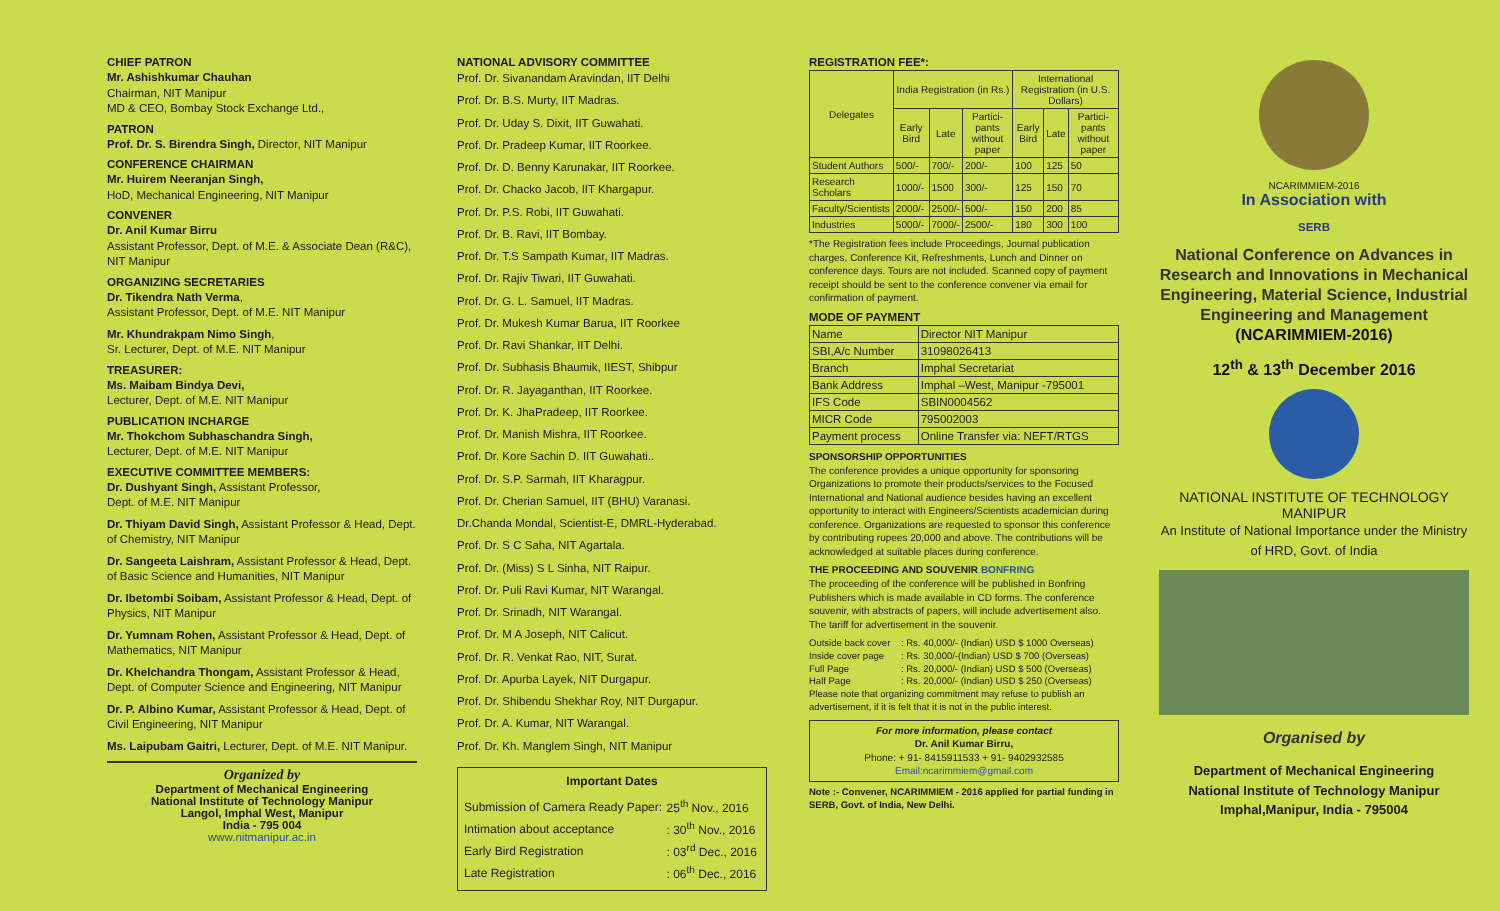CHIEF PATRON
Mr. Ashishkumar Chauhan
Chairman, NIT Manipur
MD & CEO, Bombay Stock Exchange Ltd.,
PATRON
Prof. Dr. S. Birendra Singh, Director, NIT Manipur
CONFERENCE CHAIRMAN
Mr. Huirem Neeranjan Singh,
HoD, Mechanical Engineering, NIT Manipur
CONVENER
Dr. Anil Kumar Birru
Assistant Professor, Dept. of M.E. & Associate Dean (R&C), NIT Manipur
ORGANIZING SECRETARIES
Dr. Tikendra Nath Verma,
Assistant Professor, Dept. of M.E. NIT Manipur
Mr. Khundrakpam Nimo Singh,
Sr. Lecturer, Dept. of M.E. NIT Manipur
TREASURER:
Ms. Maibam Bindya Devi,
Lecturer, Dept. of M.E. NIT Manipur
PUBLICATION INCHARGE
Mr. Thokchom Subhaschandra Singh,
Lecturer, Dept. of M.E. NIT Manipur
EXECUTIVE COMMITTEE MEMBERS:
Dr. Dushyant Singh, Assistant Professor,
Dept. of M.E. NIT Manipur
Dr. Thiyam David Singh, Assistant Professor & Head, Dept. of Chemistry, NIT Manipur
Dr. Sangeeta Laishram, Assistant Professor & Head, Dept. of Basic Science and Humanities, NIT Manipur
Dr. Ibetombi Soibam, Assistant Professor & Head, Dept. of Physics, NIT Manipur
Dr. Yumnam Rohen, Assistant Professor & Head, Dept. of Mathematics, NIT Manipur
Dr. Khelchandra Thongam, Assistant Professor & Head, Dept. of Computer Science and Engineering, NIT Manipur
Dr. P. Albino Kumar, Assistant Professor & Head, Dept. of Civil Engineering, NIT Manipur
Ms. Laipubam Gaitri, Lecturer, Dept. of M.E. NIT Manipur.
Organized by
Department of Mechanical Engineering
National Institute of Technology Manipur
Langol, Imphal West, Manipur
India - 795 004
www.nitmanipur.ac.in
NATIONAL ADVISORY COMMITTEE
Prof. Dr. Sivanandam Aravindan, IIT Delhi
Prof. Dr. B.S. Murty, IIT Madras.
Prof. Dr. Uday S. Dixit, IIT Guwahati.
Prof. Dr. Pradeep Kumar, IIT Roorkee.
Prof. Dr. D. Benny Karunakar, IIT Roorkee.
Prof. Dr. Chacko Jacob, IIT Khargapur.
Prof. Dr. P.S. Robi, IIT Guwahati.
Prof. Dr. B. Ravi, IIT Bombay.
Prof. Dr. T.S Sampath Kumar, IIT Madras.
Prof. Dr. Rajiv Tiwari, IIT Guwahati.
Prof. Dr. G. L. Samuel, IIT Madras.
Prof. Dr. Mukesh Kumar Barua, IIT Roorkee
Prof. Dr. Ravi Shankar, IIT Delhi.
Prof. Dr. Subhasis Bhaumik, IIEST, Shibpur
Prof. Dr. R. Jayaganthan, IIT Roorkee.
Prof. Dr. K. JhaPradeep, IIT Roorkee.
Prof. Dr. Manish Mishra, IIT Roorkee.
Prof. Dr. Kore Sachin D. IIT Guwahati..
Prof. Dr. S.P. Sarmah, IIT Kharagpur.
Prof. Dr. Cherian Samuel, IIT (BHU) Varanasi.
Dr.Chanda Mondal, Scientist-E, DMRL-Hyderabad.
Prof. Dr. S C Saha, NIT Agartala.
Prof. Dr. (Miss) S L Sinha, NIT Raipur.
Prof. Dr. Puli Ravi Kumar, NIT Warangal.
Prof. Dr. Srinadh, NIT Warangal.
Prof. Dr. M A Joseph, NIT Calicut.
Prof. Dr. R. Venkat Rao, NIT, Surat.
Prof. Dr. Apurba Layek, NIT Durgapur.
Prof. Dr. Shibendu Shekhar Roy, NIT Durgapur.
Prof. Dr. A. Kumar, NIT Warangal.
Prof. Dr. Kh. Manglem Singh, NIT Manipur
Important Dates
| Submission of Camera Ready Paper: | 25<sup>th</sup> Nov., 2016 |
| Intimation about acceptance | : 30<sup>th</sup> Nov., 2016 |
| Early Bird Registration | : 03<sup>rd</sup> Dec., 2016 |
| Late Registration | : 06<sup>th</sup> Dec., 2016 |
REGISTRATION FEE*:
| Delegates | India Registration (in Rs.) | | | International Registration (in U.S. Dollars) | | |
| --- | --- | --- | --- | --- | --- | --- |
| | Early Bird | Late | Partici-pants without paper | Early Bird | Late | Partici-pants without paper |
| Student Authors | 500/- | 700/- | 200/- | 100 | 125 | 50 |
| Research Scholars | 1000/- | 1500 | 300/- | 125 | 150 | 70 |
| Faculty/Scientists | 2000/- | 2500/- | 500/- | 150 | 200 | 85 |
| Industries | 5000/- | 7000/- | 2500/- | 180 | 300 | 100 |
*The Registration fees include Proceedings, Journal publication charges, Conference Kit, Refreshments, Lunch and Dinner on conference days. Tours are not included. Scanned copy of payment receipt should be sent to the conference convener via email for confirmation of payment.
MODE OF PAYMENT
| Name | Director NIT Manipur |
| SBI,A/c Number | 31098026413 |
| Branch | Imphal Secretariat |
| Bank Address | Imphal –West, Manipur -795001 |
| IFS Code | SBIN0004562 |
| MICR Code | 795002003 |
| Payment process | Online Transfer via: NEFT/RTGS |
SPONSORSHIP OPPORTUNITIES
The conference provides a unique opportunity for sponsoring Organizations to promote their products/services to the Focused International and National audience besides having an excellent opportunity to interact with Engineers/Scientists academician during conference. Organizations are requested to sponsor this conference by contributing rupees 20,000 and above. The contributions will be acknowledged at suitable places during conference.
THE PROCEEDING AND SOUVENIR BONFRING
The proceeding of the conference will be published in Bonfring Publishers which is made available in CD forms. The conference souvenir, with abstracts of papers, will include advertisement also. The tariff for advertisement in the souvenir.
| Outside back cover | : Rs. 40,000/- (Indian) USD $ 1000 Overseas) |
| Inside cover page | : Rs. 30,000/-(Indian) USD $ 700 (Overseas) |
| Full Page | : Rs. 20,000/- (Indian) USD $ 500 (Overseas) |
| Half Page | : Rs. 20,000/- (Indian) USD $ 250 (Overseas) |
Please note that organizing commitment may refuse to publish an advertisement, if it is felt that it is not in the public interest.
For more information, please contact
Dr. Anil Kumar Birru,
Phone: + 91- 8415911533 + 91- 9402932585
Email:ncarimmiem@gmail.com
Note :- Convener, NCARIMMIEM - 2016 applied for partial funding in SERB, Govt. of India, New Delhi.
NCARIMMIEM-2016
In Association with
SERB
National Conference on Advances in Research and Innovations in Mechanical Engineering, Material Science, Industrial Engineering and Management
(NCARIMMIEM-2016)
12<sup>th</sup> & 13<sup>th</sup> December 2016
NATIONAL INSTITUTE OF TECHNOLOGY MANIPUR
An Institute of National Importance under the Ministry of HRD, Govt. of India
Organised by
Department of Mechanical Engineering
National Institute of Technology Manipur
Imphal,Manipur, India - 795004